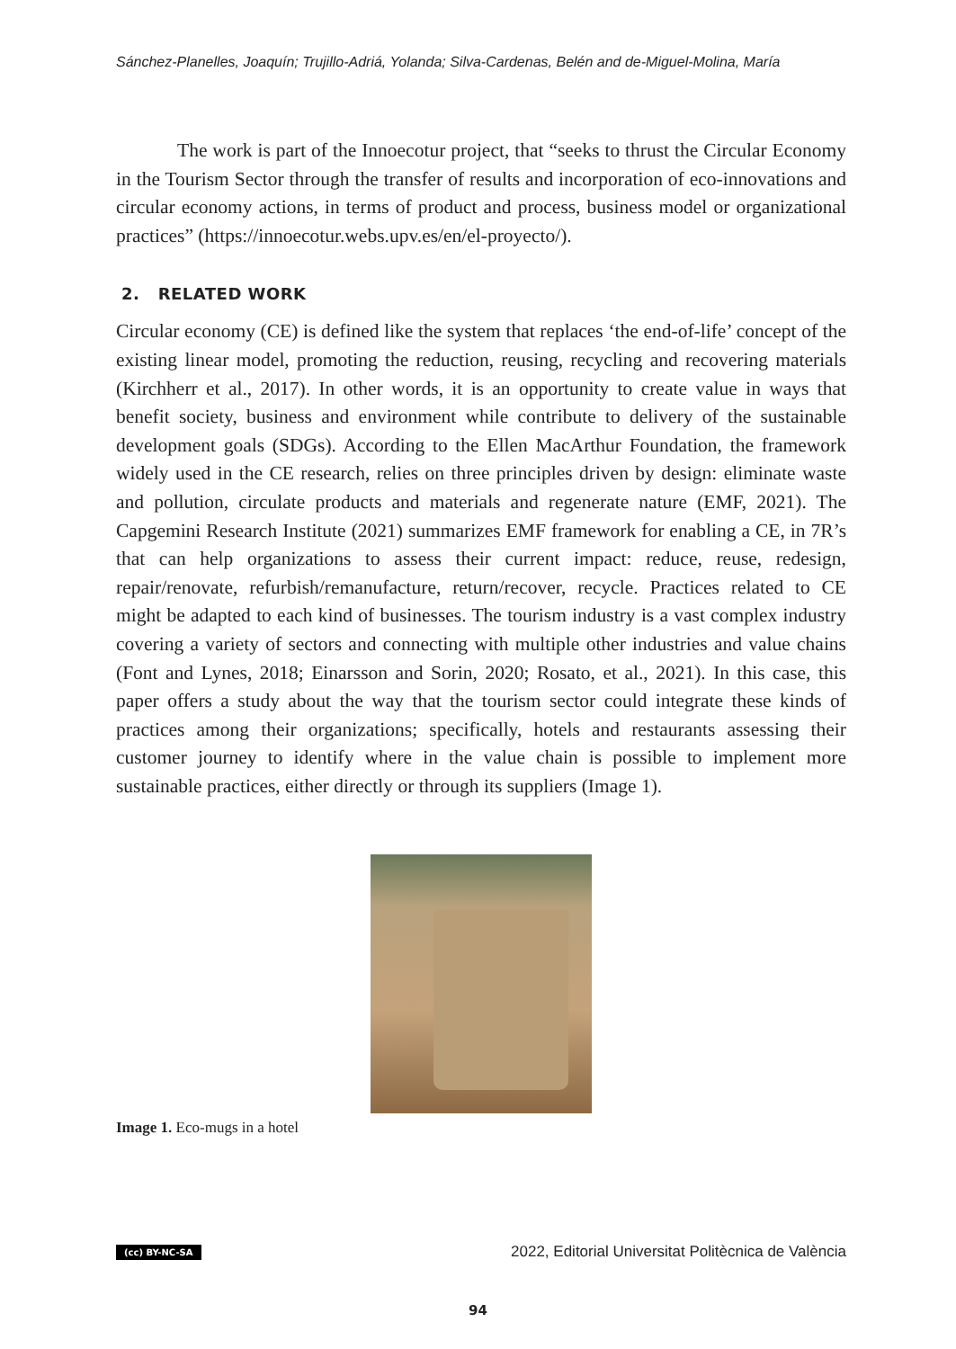Sánchez-Planelles, Joaquín; Trujillo-Adriá, Yolanda; Silva-Cardenas, Belén and de-Miguel-Molina, María
The work is part of the Innoecotur project, that “seeks to thrust the Circular Economy in the Tourism Sector through the transfer of results and incorporation of eco-innovations and circular economy actions, in terms of product and process, business model or organizational practices” (https://innoecotur.webs.upv.es/en/el-proyecto/).
2. RELATED WORK
Circular economy (CE) is defined like the system that replaces ‘the end-of-life’ concept of the existing linear model, promoting the reduction, reusing, recycling and recovering materials (Kirchherr et al., 2017). In other words, it is an opportunity to create value in ways that benefit society, business and environment while contribute to delivery of the sustainable development goals (SDGs). According to the Ellen MacArthur Foundation, the framework widely used in the CE research, relies on three principles driven by design: eliminate waste and pollution, circulate products and materials and regenerate nature (EMF, 2021). The Capgemini Research Institute (2021) summarizes EMF framework for enabling a CE, in 7R’s that can help organizations to assess their current impact: reduce, reuse, redesign, repair/renovate, refurbish/remanufacture, return/recover, recycle. Practices related to CE might be adapted to each kind of businesses. The tourism industry is a vast complex industry covering a variety of sectors and connecting with multiple other industries and value chains (Font and Lynes, 2018; Einarsson and Sorin, 2020; Rosato, et al., 2021). In this case, this paper offers a study about the way that the tourism sector could integrate these kinds of practices among their organizations; specifically, hotels and restaurants assessing their customer journey to identify where in the value chain is possible to implement more sustainable practices, either directly or through its suppliers (Image 1).
Image 1. Eco-mugs in a hotel
(cc) BY-NC-SA 2022, Editorial Universitat Politècnica de València
94